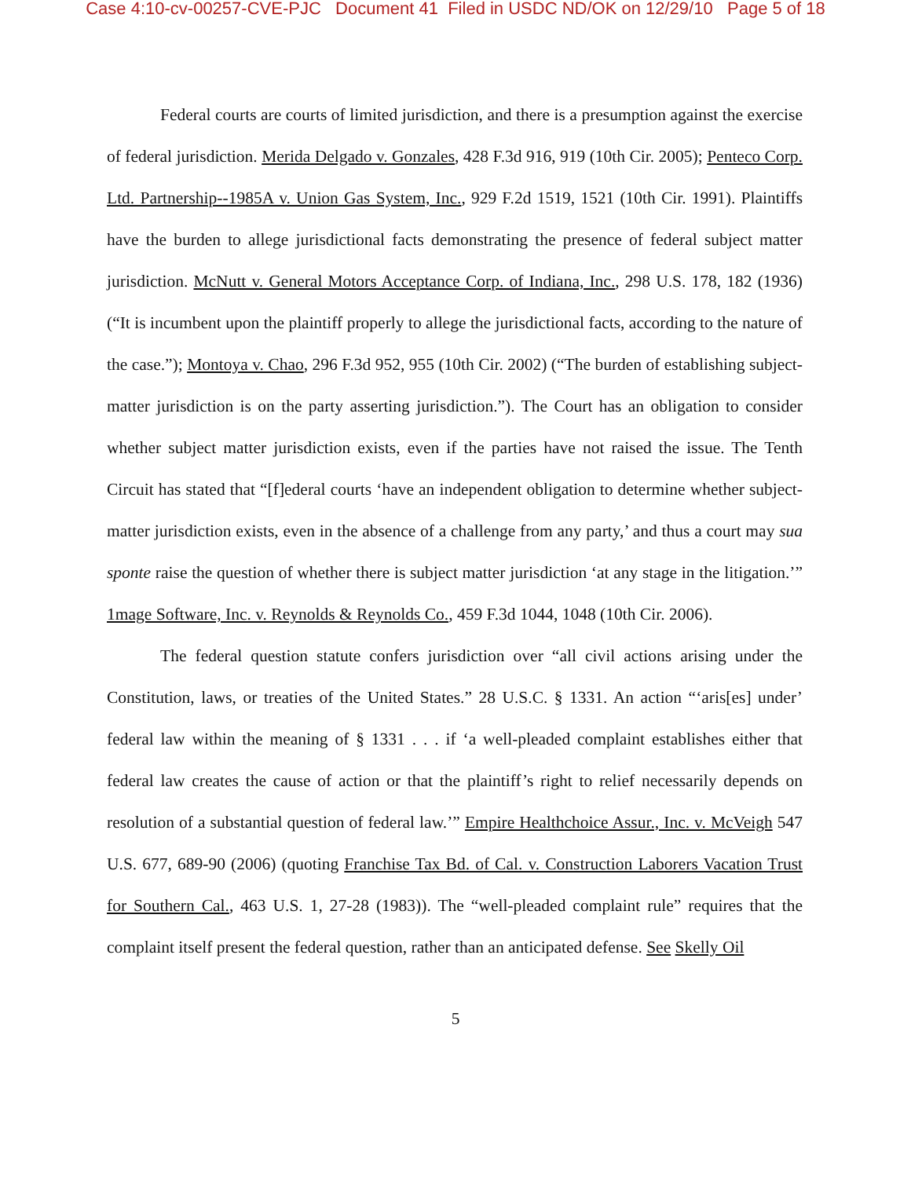Case 4:10-cv-00257-CVE-PJC Document 41 Filed in USDC ND/OK on 12/29/10 Page 5 of 18
Federal courts are courts of limited jurisdiction, and there is a presumption against the exercise of federal jurisdiction. Merida Delgado v. Gonzales, 428 F.3d 916, 919 (10th Cir. 2005); Penteco Corp. Ltd. Partnership--1985A v. Union Gas System, Inc., 929 F.2d 1519, 1521 (10th Cir. 1991). Plaintiffs have the burden to allege jurisdictional facts demonstrating the presence of federal subject matter jurisdiction. McNutt v. General Motors Acceptance Corp. of Indiana, Inc., 298 U.S. 178, 182 (1936) (“It is incumbent upon the plaintiff properly to allege the jurisdictional facts, according to the nature of the case.”); Montoya v. Chao, 296 F.3d 952, 955 (10th Cir. 2002) (“The burden of establishing subject-matter jurisdiction is on the party asserting jurisdiction.”). The Court has an obligation to consider whether subject matter jurisdiction exists, even if the parties have not raised the issue. The Tenth Circuit has stated that “[f]ederal courts ‘have an independent obligation to determine whether subject-matter jurisdiction exists, even in the absence of a challenge from any party,’ and thus a court may sua sponte raise the question of whether there is subject matter jurisdiction ‘at any stage in the litigation.’” 1mage Software, Inc. v. Reynolds & Reynolds Co., 459 F.3d 1044, 1048 (10th Cir. 2006).
The federal question statute confers jurisdiction over “all civil actions arising under the Constitution, laws, or treaties of the United States.” 28 U.S.C. § 1331. An action “‘aris[es] under’ federal law within the meaning of § 1331 . . . if ‘a well-pleaded complaint establishes either that federal law creates the cause of action or that the plaintiff’s right to relief necessarily depends on resolution of a substantial question of federal law.’” Empire Healthchoice Assur., Inc. v. McVeigh 547 U.S. 677, 689-90 (2006) (quoting Franchise Tax Bd. of Cal. v. Construction Laborers Vacation Trust for Southern Cal., 463 U.S. 1, 27-28 (1983)). The “well-pleaded complaint rule” requires that the complaint itself present the federal question, rather than an anticipated defense. See Skelly Oil
5